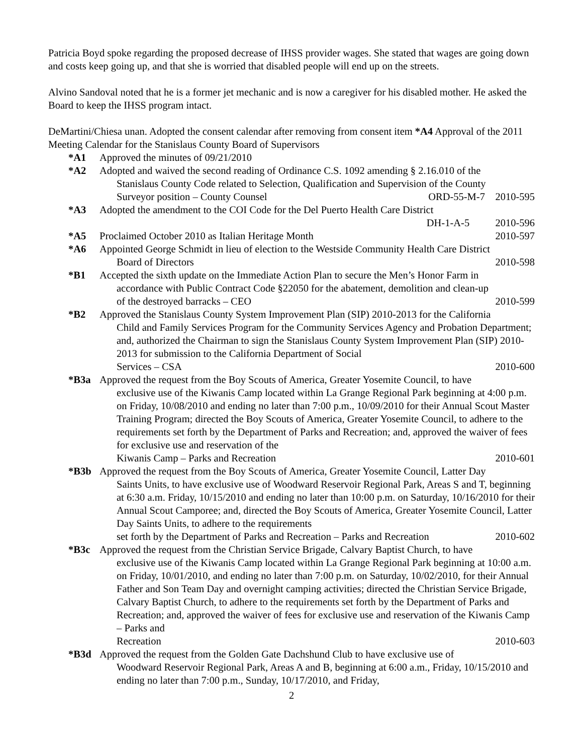Patricia Boyd spoke regarding the proposed decrease of IHSS provider wages. She stated that wages are going down and costs keep going up, and that she is worried that disabled people will end up on the streets.
Alvino Sandoval noted that he is a former jet mechanic and is now a caregiver for his disabled mother. He asked the Board to keep the IHSS program intact.
DeMartini/Chiesa unan. Adopted the consent calendar after removing from consent item *A4 Approval of the 2011 Meeting Calendar for the Stanislaus County Board of Supervisors
*A1 Approved the minutes of 09/21/2010
*A2 Adopted and waived the second reading of Ordinance C.S. 1092 amending § 2.16.010 of the
Stanislaus County Code related to Selection, Qualification and Supervision of the County
Surveyor position – County Counsel ORD-55-M-7 2010-595
*A3 Adopted the amendment to the COI Code for the Del Puerto Health Care District
DH-1-A-5 2010-596
*A5 Proclaimed October 2010 as Italian Heritage Month 2010-597
*A6 Appointed George Schmidt in lieu of election to the Westside Community Health Care District
Board of Directors 2010-598
*B1 Accepted the sixth update on the Immediate Action Plan to secure the Men’s Honor Farm in
accordance with Public Contract Code §22050 for the abatement, demolition and clean-up
of the destroyed barracks – CEO 2010-599
*B2 Approved the Stanislaus County System Improvement Plan (SIP) 2010-2013 for the California
Child and Family Services Program for the Community Services Agency and Probation Department; and, authorized the Chairman to sign the Stanislaus County System Improvement Plan (SIP) 2010-2013 for submission to the California Department of Social
Services – CSA 2010-600
*B3a Approved the request from the Boy Scouts of America, Greater Yosemite Council, to have
exclusive use of the Kiwanis Camp located within La Grange Regional Park beginning at 4:00 p.m. on Friday, 10/08/2010 and ending no later than 7:00 p.m., 10/09/2010 for their Annual Scout Master Training Program; directed the Boy Scouts of America, Greater Yosemite Council, to adhere to the requirements set forth by the Department of Parks and Recreation; and, approved the waiver of fees for exclusive use and reservation of the
Kiwanis Camp – Parks and Recreation 2010-601
*B3b Approved the request from the Boy Scouts of America, Greater Yosemite Council, Latter Day
Saints Units, to have exclusive use of Woodward Reservoir Regional Park, Areas S and T, beginning at 6:30 a.m. Friday, 10/15/2010 and ending no later than 10:00 p.m. on Saturday, 10/16/2010 for their Annual Scout Camporee; and, directed the Boy Scouts of America, Greater Yosemite Council, Latter Day Saints Units, to adhere to the requirements
set forth by the Department of Parks and Recreation – Parks and Recreation 2010-602
*B3c Approved the request from the Christian Service Brigade, Calvary Baptist Church, to have
exclusive use of the Kiwanis Camp located within La Grange Regional Park beginning at 10:00 a.m. on Friday, 10/01/2010, and ending no later than 7:00 p.m. on Saturday, 10/02/2010, for their Annual Father and Son Team Day and overnight camping activities; directed the Christian Service Brigade, Calvary Baptist Church, to adhere to the requirements set forth by the Department of Parks and Recreation; and, approved the waiver of fees for exclusive use and reservation of the Kiwanis Camp – Parks and
Recreation 2010-603
*B3d Approved the request from the Golden Gate Dachshund Club to have exclusive use of
Woodward Reservoir Regional Park, Areas A and B, beginning at 6:00 a.m., Friday, 10/15/2010 and ending no later than 7:00 p.m., Sunday, 10/17/2010, and Friday,
2